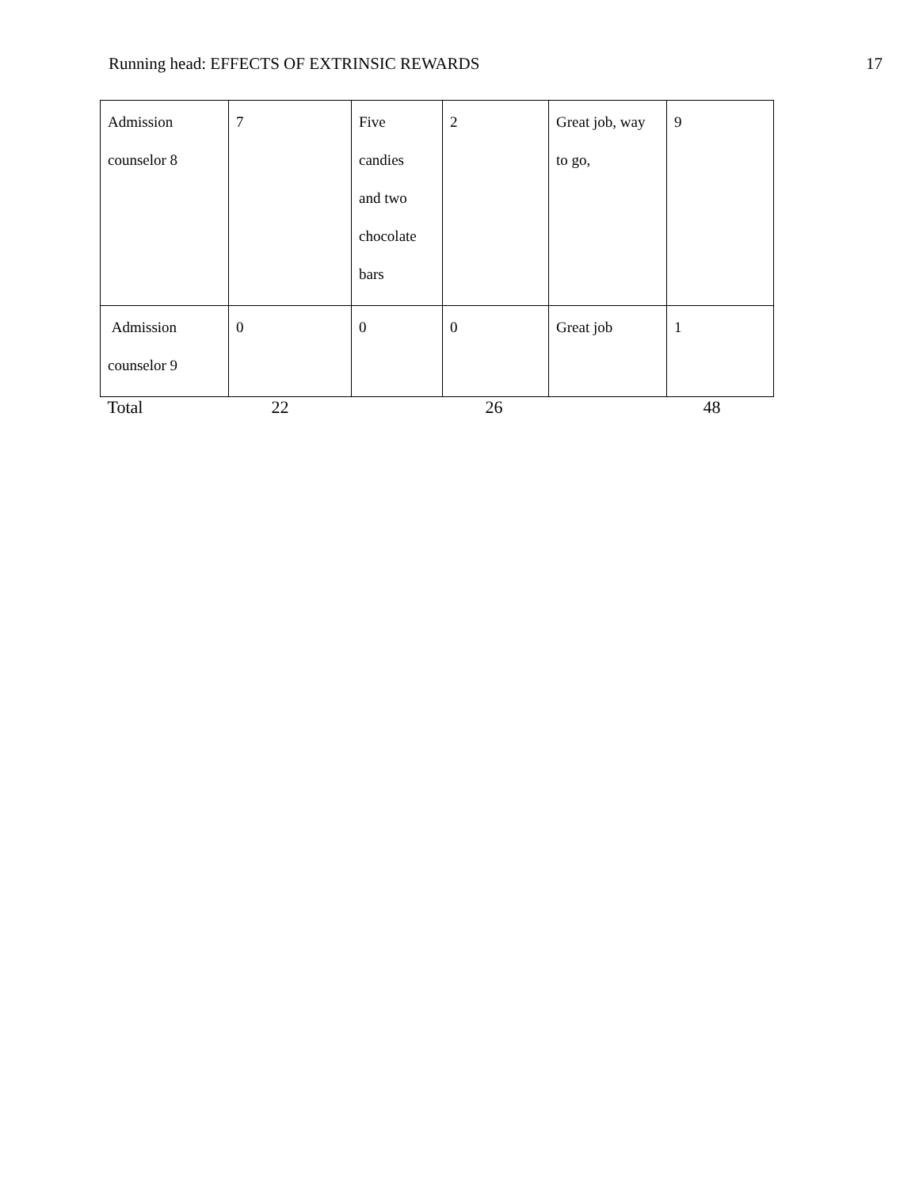Running head: EFFECTS OF EXTRINSIC REWARDS 17
| Admission counselor 8 | 7 | Five candies and two chocolate bars | 2 | Great job, way to go, | 9 |
| Admission counselor 9 | 0 | 0 | 0 | Great job | 1 |
| Total | 22 | | 26 | | 48 |